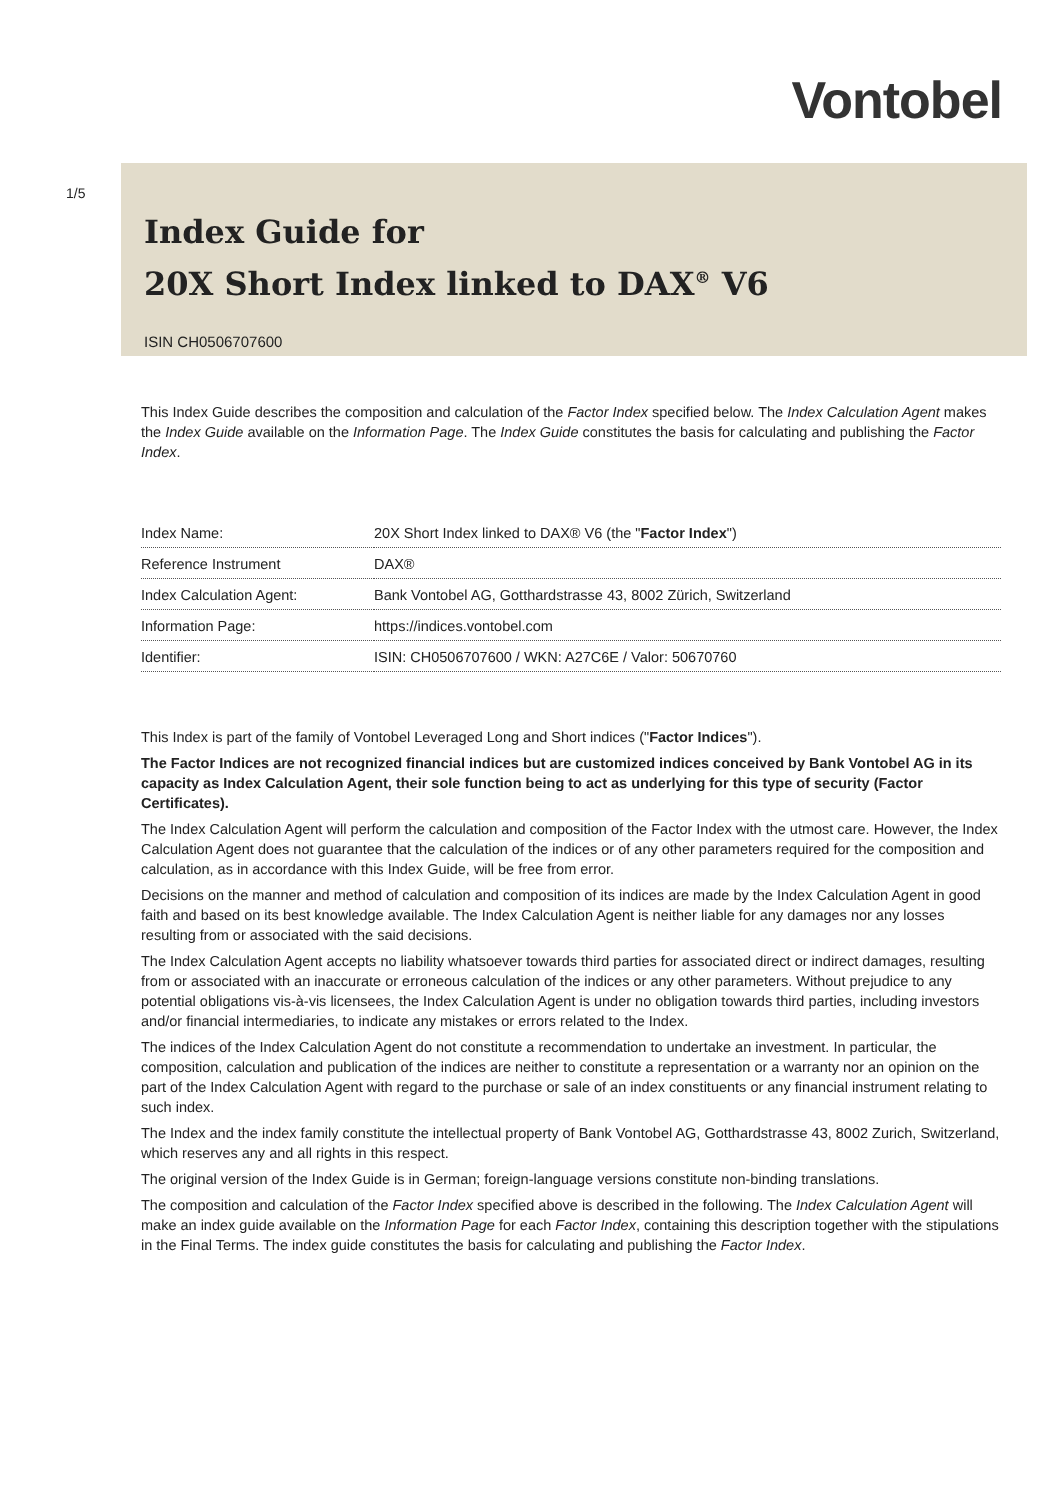Vontobel
1/5
Index Guide for
20X Short Index linked to DAX<sup>®</sup> V6
ISIN CH0506707600
This Index Guide describes the composition and calculation of the Factor Index specified below. The Index Calculation Agent makes the Index Guide available on the Information Page. The Index Guide constitutes the basis for calculating and publishing the Factor Index.
| Index Name: | 20X Short Index linked to DAX® V6 (the " Factor Index ") |
| Reference Instrument | DAX® |
| Index Calculation Agent: | Bank Vontobel AG, Gotthardstrasse 43, 8002 Zürich, Switzerland |
| Information Page: | https://indices.vontobel.com |
| Identifier: | ISIN: CH0506707600 / WKN: A27C6E / Valor: 50670760 |
This Index is part of the family of Vontobel Leveraged Long and Short indices ("Factor Indices").
The Factor Indices are not recognized financial indices but are customized indices conceived by Bank Vontobel AG in its capacity as Index Calculation Agent, their sole function being to act as underlying for this type of security (Factor Certificates).
The Index Calculation Agent will perform the calculation and composition of the Factor Index with the utmost care. However, the Index Calculation Agent does not guarantee that the calculation of the indices or of any other parameters required for the composition and calculation, as in accordance with this Index Guide, will be free from error.
Decisions on the manner and method of calculation and composition of its indices are made by the Index Calculation Agent in good faith and based on its best knowledge available. The Index Calculation Agent is neither liable for any damages nor any losses resulting from or associated with the said decisions.
The Index Calculation Agent accepts no liability whatsoever towards third parties for associated direct or indirect damages, resulting from or associated with an inaccurate or erroneous calculation of the indices or any other parameters. Without prejudice to any potential obligations vis-à-vis licensees, the Index Calculation Agent is under no obligation towards third parties, including investors and/or financial intermediaries, to indicate any mistakes or errors related to the Index.
The indices of the Index Calculation Agent do not constitute a recommendation to undertake an investment. In particular, the composition, calculation and publication of the indices are neither to constitute a representation or a warranty nor an opinion on the part of the Index Calculation Agent with regard to the purchase or sale of an index constituents or any financial instrument relating to such index.
The Index and the index family constitute the intellectual property of Bank Vontobel AG, Gotthardstrasse 43, 8002 Zurich, Switzerland, which reserves any and all rights in this respect.
The original version of the Index Guide is in German; foreign-language versions constitute non-binding translations.
The composition and calculation of the Factor Index specified above is described in the following. The Index Calculation Agent will make an index guide available on the Information Page for each Factor Index, containing this description together with the stipulations in the Final Terms. The index guide constitutes the basis for calculating and publishing the Factor Index.